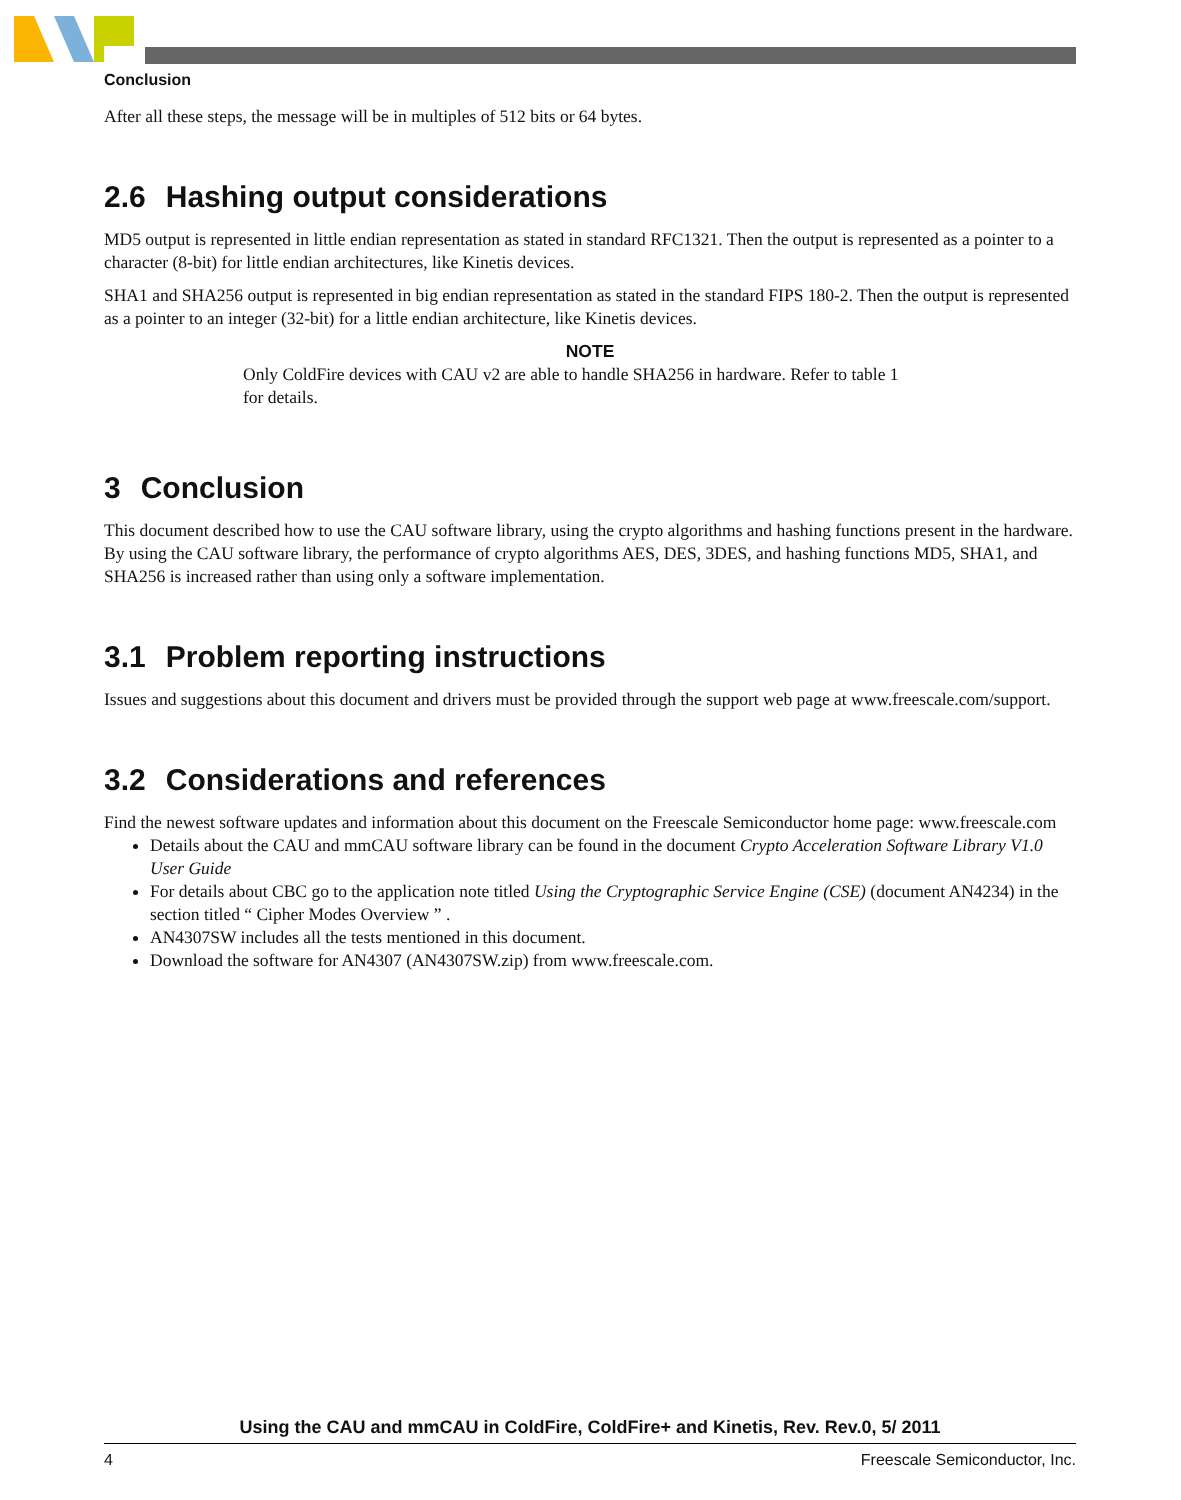Conclusion
After all these steps, the message will be in multiples of 512 bits or 64 bytes.
2.6 Hashing output considerations
MD5 output is represented in little endian representation as stated in standard RFC1321. Then the output is represented as a pointer to a character (8-bit) for little endian architectures, like Kinetis devices.
SHA1 and SHA256 output is represented in big endian representation as stated in the standard FIPS 180-2. Then the output is represented as a pointer to an integer (32-bit) for a little endian architecture, like Kinetis devices.
NOTE
Only ColdFire devices with CAU v2 are able to handle SHA256 in hardware. Refer to table 1 for details.
3 Conclusion
This document described how to use the CAU software library, using the crypto algorithms and hashing functions present in the hardware. By using the CAU software library, the performance of crypto algorithms AES, DES, 3DES, and hashing functions MD5, SHA1, and SHA256 is increased rather than using only a software implementation.
3.1 Problem reporting instructions
Issues and suggestions about this document and drivers must be provided through the support web page at www.freescale.com/support.
3.2 Considerations and references
Find the newest software updates and information about this document on the Freescale Semiconductor home page: www.freescale.com
Details about the CAU and mmCAU software library can be found in the document Crypto Acceleration Software Library V1.0 User Guide
For details about CBC go to the application note titled Using the Cryptographic Service Engine (CSE) (document AN4234) in the section titled “ Cipher Modes Overview ” .
AN4307SW includes all the tests mentioned in this document.
Download the software for AN4307 (AN4307SW.zip) from www.freescale.com.
Using the CAU and mmCAU in ColdFire, ColdFire+ and Kinetis, Rev. Rev.0, 5/ 2011
4 Freescale Semiconductor, Inc.